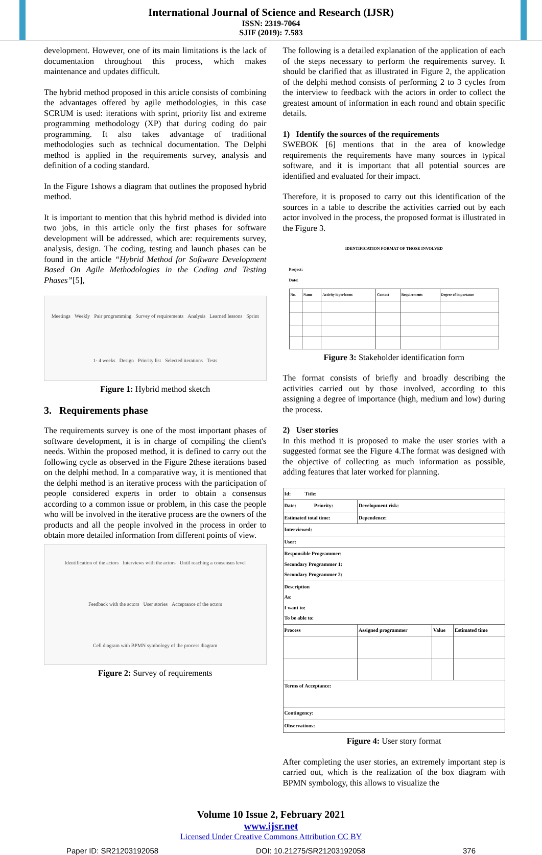International Journal of Science and Research (IJSR)
ISSN: 2319-7064
SJIF (2019): 7.583
development. However, one of its main limitations is the lack of documentation throughout this process, which makes maintenance and updates difficult.
The hybrid method proposed in this article consists of combining the advantages offered by agile methodologies, in this case SCRUM is used: iterations with sprint, priority list and extreme programming methodology (XP) that during coding do pair programming. It also takes advantage of traditional methodologies such as technical documentation. The Delphi method is applied in the requirements survey, analysis and definition of a coding standard.
In the Figure 1shows a diagram that outlines the proposed hybrid method.
It is important to mention that this hybrid method is divided into two jobs, in this article only the first phases for software development will be addressed, which are: requirements survey, analysis, design. The coding, testing and launch phases can be found in the article “Hybrid Method for Software Development Based On Agile Methodologies in the Coding and Testing Phases”[5],
Meetings Weekly Pair programming Survey of requirements Analysis Learned lessons Sprint 1- 4 weeks Design Priority list Selected iterations Tests
Figure 1: Hybrid method sketch
3. Requirements phase
The requirements survey is one of the most important phases of software development, it is in charge of compiling the client's needs. Within the proposed method, it is defined to carry out the following cycle as observed in the Figure 2these iterations based on the delphi method. In a comparative way, it is mentioned that the delphi method is an iterative process with the participation of people considered experts in order to obtain a consensus according to a common issue or problem, in this case the people who will be involved in the iterative process are the owners of the products and all the people involved in the process in order to obtain more detailed information from different points of view.
Identification of the actors Interviews with the actors Until reaching a consensus level Feedback with the actors User stories Acceptance of the actors Cell diagram with BPMN symbology of the process diagram
Figure 2: Survey of requirements
The following is a detailed explanation of the application of each of the steps necessary to perform the requirements survey. It should be clarified that as illustrated in Figure 2, the application of the delphi method consists of performing 2 to 3 cycles from the interview to feedback with the actors in order to collect the greatest amount of information in each round and obtain specific details.
1) Identify the sources of the requirements
SWEBOK [6] mentions that in the area of knowledge requirements the requirements have many sources in typical software, and it is important that all potential sources are identified and evaluated for their impact.
Therefore, it is proposed to carry out this identification of the sources in a table to describe the activities carried out by each actor involved in the process, the proposed format is illustrated in the Figure 3.
IDENTIFICATION FORMAT OF THOSE INVOLVED
Project:
Date:
| No. | Name | Activity it performs | Contact | Requirements | Degree of importance |
Figure 3: Stakeholder identification form
The format consists of briefly and broadly describing the activities carried out by those involved, according to this assigning a degree of importance (high, medium and low) during the process.
2) User stories
In this method it is proposed to make the user stories with a suggested format see the Figure 4.The format was designed with the objective of collecting as much information as possible, adding features that later worked for planning.
| Id: Title: | | | |
| Date: Priority: | Development risk: | | |
| Estimated total time: | Dependence: | | |
| Interviewed: | | | |
| User: | | | |
| Responsible Programmer: Secondary Programmer 1: Secondary Programmer 2: | | | |
| Description As: I want to: To be able to: | | | |
| Process | Assigned programmer | Value | Estimated time |
| Terms of Acceptance: | | | |
| Contingency: | | | |
| Observations: | | | |
Figure 4: User story format
After completing the user stories, an extremely important step is carried out, which is the realization of the box diagram with BPMN symbology, this allows to visualize the
Volume 10 Issue 2, February 2021
www.ijsr.net
Licensed Under Creative Commons Attribution CC BY
Paper ID: SR21203192058 DOI: 10.21275/SR21203192058 376